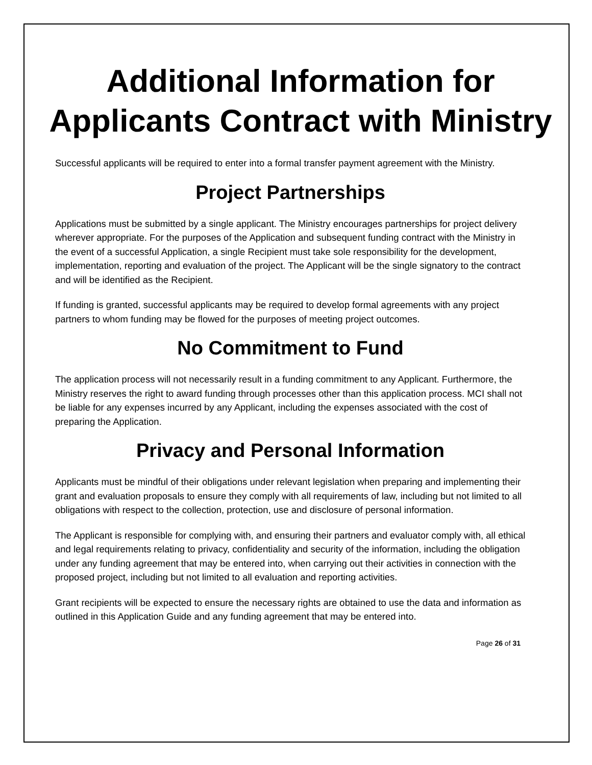Additional Information for Applicants Contract with Ministry
Successful applicants will be required to enter into a formal transfer payment agreement with the Ministry.
Project Partnerships
Applications must be submitted by a single applicant. The Ministry encourages partnerships for project delivery wherever appropriate. For the purposes of the Application and subsequent funding contract with the Ministry in the event of a successful Application, a single Recipient must take sole responsibility for the development, implementation, reporting and evaluation of the project. The Applicant will be the single signatory to the contract and will be identified as the Recipient.
If funding is granted, successful applicants may be required to develop formal agreements with any project partners to whom funding may be flowed for the purposes of meeting project outcomes.
No Commitment to Fund
The application process will not necessarily result in a funding commitment to any Applicant. Furthermore, the Ministry reserves the right to award funding through processes other than this application process. MCI shall not be liable for any expenses incurred by any Applicant, including the expenses associated with the cost of preparing the Application.
Privacy and Personal Information
Applicants must be mindful of their obligations under relevant legislation when preparing and implementing their grant and evaluation proposals to ensure they comply with all requirements of law, including but not limited to all obligations with respect to the collection, protection, use and disclosure of personal information.
The Applicant is responsible for complying with, and ensuring their partners and evaluator comply with, all ethical and legal requirements relating to privacy, confidentiality and security of the information, including the obligation under any funding agreement that may be entered into, when carrying out their activities in connection with the proposed project, including but not limited to all evaluation and reporting activities.
Grant recipients will be expected to ensure the necessary rights are obtained to use the data and information as outlined in this Application Guide and any funding agreement that may be entered into.
Page 26 of 31